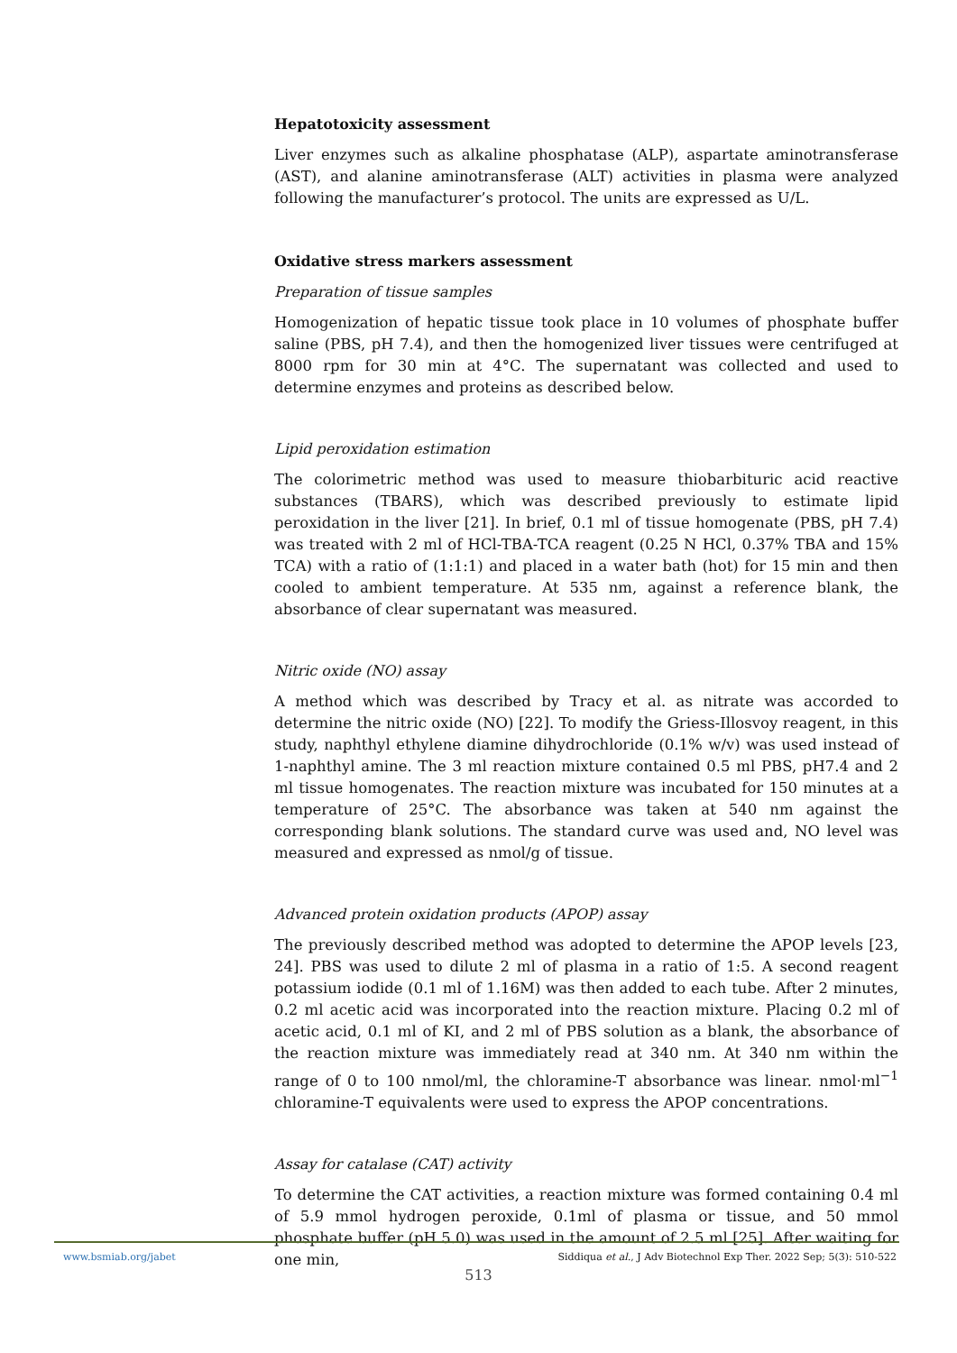Hepatotoxicity assessment
Liver enzymes such as alkaline phosphatase (ALP), aspartate aminotransferase (AST), and alanine aminotransferase (ALT) activities in plasma were analyzed following the manufacturer’s protocol. The units are expressed as U/L.
Oxidative stress markers assessment
Preparation of tissue samples
Homogenization of hepatic tissue took place in 10 volumes of phosphate buffer saline (PBS, pH 7.4), and then the homogenized liver tissues were centrifuged at 8000 rpm for 30 min at 4°C. The supernatant was collected and used to determine enzymes and proteins as described below.
Lipid peroxidation estimation
The colorimetric method was used to measure thiobarbituric acid reactive substances (TBARS), which was described previously to estimate lipid peroxidation in the liver [21]. In brief, 0.1 ml of tissue homogenate (PBS, pH 7.4) was treated with 2 ml of HCl-TBA-TCA reagent (0.25 N HCl, 0.37% TBA and 15% TCA) with a ratio of (1:1:1) and placed in a water bath (hot) for 15 min and then cooled to ambient temperature. At 535 nm, against a reference blank, the absorbance of clear supernatant was measured.
Nitric oxide (NO) assay
A method which was described by Tracy et al. as nitrate was accorded to determine the nitric oxide (NO) [22]. To modify the Griess-Illosvoy reagent, in this study, naphthyl ethylene diamine dihydrochloride (0.1% w/v) was used instead of 1-naphthyl amine. The 3 ml reaction mixture contained 0.5 ml PBS, pH7.4 and 2 ml tissue homogenates. The reaction mixture was incubated for 150 minutes at a temperature of 25°C. The absorbance was taken at 540 nm against the corresponding blank solutions. The standard curve was used and, NO level was measured and expressed as nmol/g of tissue.
Advanced protein oxidation products (APOP) assay
The previously described method was adopted to determine the APOP levels [23, 24]. PBS was used to dilute 2 ml of plasma in a ratio of 1:5. A second reagent potassium iodide (0.1 ml of 1.16M) was then added to each tube. After 2 minutes, 0.2 ml acetic acid was incorporated into the reaction mixture. Placing 0.2 ml of acetic acid, 0.1 ml of KI, and 2 ml of PBS solution as a blank, the absorbance of the reaction mixture was immediately read at 340 nm. At 340 nm within the range of 0 to 100 nmol/ml, the chloramine-T absorbance was linear. nmol·ml<sup>−1</sup> chloramine-T equivalents were used to express the APOP concentrations.
Assay for catalase (CAT) activity
To determine the CAT activities, a reaction mixture was formed containing 0.4 ml of 5.9 mmol hydrogen peroxide, 0.1ml of plasma or tissue, and 50 mmol phosphate buffer (pH 5.0) was used in the amount of 2.5 ml [25]. After waiting for one min,
www.bsmiab.org/jabet Siddiqua et al., J Adv Biotechnol Exp Ther. 2022 Sep; 5(3): 510-522
513